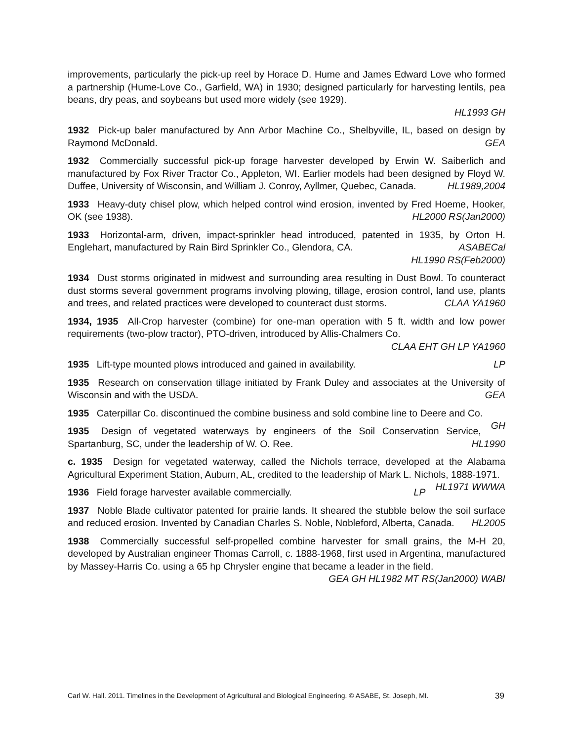improvements, particularly the pick-up reel by Horace D. Hume and James Edward Love who formed a partnership (Hume-Love Co., Garfield, WA) in 1930; designed particularly for harvesting lentils, pea beans, dry peas, and soybeans but used more widely (see 1929).
HL1993 GH
1932 Pick-up baler manufactured by Ann Arbor Machine Co., Shelbyville, IL, based on design by Raymond McDonald. GEA
1932 Commercially successful pick-up forage harvester developed by Erwin W. Saiberlich and manufactured by Fox River Tractor Co., Appleton, WI. Earlier models had been designed by Floyd W. Duffee, University of Wisconsin, and William J. Conroy, Ayllmer, Quebec, Canada. HL1989,2004
1933 Heavy-duty chisel plow, which helped control wind erosion, invented by Fred Hoeme, Hooker, OK (see 1938). HL2000 RS(Jan2000)
1933 Horizontal-arm, driven, impact-sprinkler head introduced, patented in 1935, by Orton H. Englehart, manufactured by Rain Bird Sprinkler Co., Glendora, CA. ASABECal
HL1990 RS(Feb2000)
1934 Dust storms originated in midwest and surrounding area resulting in Dust Bowl. To counteract dust storms several government programs involving plowing, tillage, erosion control, land use, plants and trees, and related practices were developed to counteract dust storms. CLAA YA1960
1934, 1935 All-Crop harvester (combine) for one-man operation with 5 ft. width and low power requirements (two-plow tractor), PTO-driven, introduced by Allis-Chalmers Co.
CLAA EHT GH LP YA1960
1935 Lift-type mounted plows introduced and gained in availability. LP
1935 Research on conservation tillage initiated by Frank Duley and associates at the University of Wisconsin and with the USDA. GEA
1935 Caterpillar Co. discontinued the combine business and sold combine line to Deere and Co. GH
1935 Design of vegetated waterways by engineers of the Soil Conservation Service, Spartanburg, SC, under the leadership of W. O. Ree. HL1990
c. 1935 Design for vegetated waterway, called the Nichols terrace, developed at the Alabama Agricultural Experiment Station, Auburn, AL, credited to the leadership of Mark L. Nichols, 1888-1971. HL1971 WWWA
1936 Field forage harvester available commercially. LP
1937 Noble Blade cultivator patented for prairie lands. It sheared the stubble below the soil surface and reduced erosion. Invented by Canadian Charles S. Noble, Nobleford, Alberta, Canada. HL2005
1938 Commercially successful self-propelled combine harvester for small grains, the M-H 20, developed by Australian engineer Thomas Carroll, c. 1888-1968, first used in Argentina, manufactured by Massey-Harris Co. using a 65 hp Chrysler engine that became a leader in the field. GEA GH HL1982 MT RS(Jan2000) WABI
Carl W. Hall. 2011. Timelines in the Development of Agricultural and Biological Engineering. © ASABE, St. Joseph, MI. 39